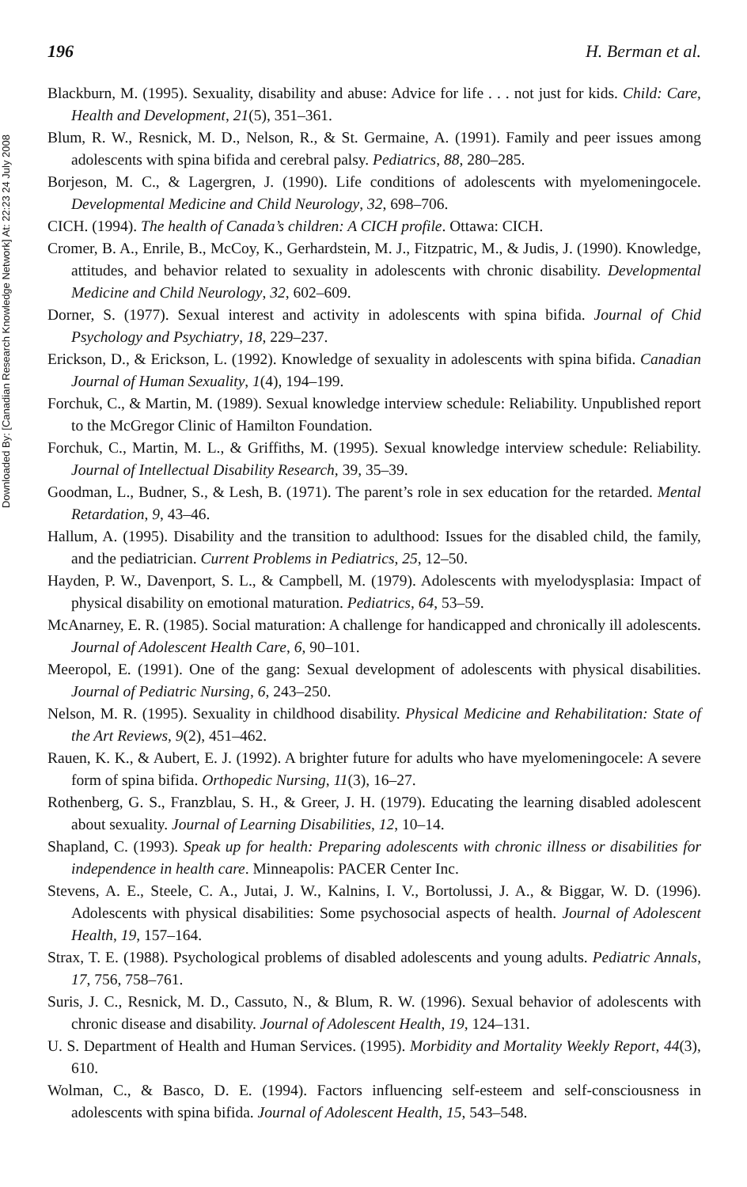Downloaded By: [Canadian Research Knowledge Network] At: 22:23 24 July 2008
196 H. Berman et al.
Blackburn, M. (1995). Sexuality, disability and abuse: Advice for life . . . not just for kids. Child: Care, Health and Development, 21(5), 351–361.
Blum, R. W., Resnick, M. D., Nelson, R., & St. Germaine, A. (1991). Family and peer issues among adolescents with spina bifida and cerebral palsy. Pediatrics, 88, 280–285.
Borjeson, M. C., & Lagergren, J. (1990). Life conditions of adolescents with myelomeningocele. Developmental Medicine and Child Neurology, 32, 698–706.
CICH. (1994). The health of Canada’s children: A CICH profile. Ottawa: CICH.
Cromer, B. A., Enrile, B., McCoy, K., Gerhardstein, M. J., Fitzpatric, M., & Judis, J. (1990). Knowledge, attitudes, and behavior related to sexuality in adolescents with chronic disability. Developmental Medicine and Child Neurology, 32, 602–609.
Dorner, S. (1977). Sexual interest and activity in adolescents with spina bifida. Journal of Chid Psychology and Psychiatry, 18, 229–237.
Erickson, D., & Erickson, L. (1992). Knowledge of sexuality in adolescents with spina bifida. Canadian Journal of Human Sexuality, 1(4), 194–199.
Forchuk, C., & Martin, M. (1989). Sexual knowledge interview schedule: Reliability. Unpublished report to the McGregor Clinic of Hamilton Foundation.
Forchuk, C., Martin, M. L., & Griffiths, M. (1995). Sexual knowledge interview schedule: Reliability. Journal of Intellectual Disability Research, 39, 35–39.
Goodman, L., Budner, S., & Lesh, B. (1971). The parent’s role in sex education for the retarded. Mental Retardation, 9, 43–46.
Hallum, A. (1995). Disability and the transition to adulthood: Issues for the disabled child, the family, and the pediatrician. Current Problems in Pediatrics, 25, 12–50.
Hayden, P. W., Davenport, S. L., & Campbell, M. (1979). Adolescents with myelodysplasia: Impact of physical disability on emotional maturation. Pediatrics, 64, 53–59.
McAnarney, E. R. (1985). Social maturation: A challenge for handicapped and chronically ill adolescents. Journal of Adolescent Health Care, 6, 90–101.
Meeropol, E. (1991). One of the gang: Sexual development of adolescents with physical disabilities. Journal of Pediatric Nursing, 6, 243–250.
Nelson, M. R. (1995). Sexuality in childhood disability. Physical Medicine and Rehabilitation: State of the Art Reviews, 9(2), 451–462.
Rauen, K. K., & Aubert, E. J. (1992). A brighter future for adults who have myelomeningocele: A severe form of spina bifida. Orthopedic Nursing, 11(3), 16–27.
Rothenberg, G. S., Franzblau, S. H., & Greer, J. H. (1979). Educating the learning disabled adolescent about sexuality. Journal of Learning Disabilities, 12, 10–14.
Shapland, C. (1993). Speak up for health: Preparing adolescents with chronic illness or disabilities for independence in health care. Minneapolis: PACER Center Inc.
Stevens, A. E., Steele, C. A., Jutai, J. W., Kalnins, I. V., Bortolussi, J. A., & Biggar, W. D. (1996). Adolescents with physical disabilities: Some psychosocial aspects of health. Journal of Adolescent Health, 19, 157–164.
Strax, T. E. (1988). Psychological problems of disabled adolescents and young adults. Pediatric Annals, 17, 756, 758–761.
Suris, J. C., Resnick, M. D., Cassuto, N., & Blum, R. W. (1996). Sexual behavior of adolescents with chronic disease and disability. Journal of Adolescent Health, 19, 124–131.
U. S. Department of Health and Human Services. (1995). Morbidity and Mortality Weekly Report, 44(3), 610.
Wolman, C., & Basco, D. E. (1994). Factors influencing self-esteem and self-consciousness in adolescents with spina bifida. Journal of Adolescent Health, 15, 543–548.